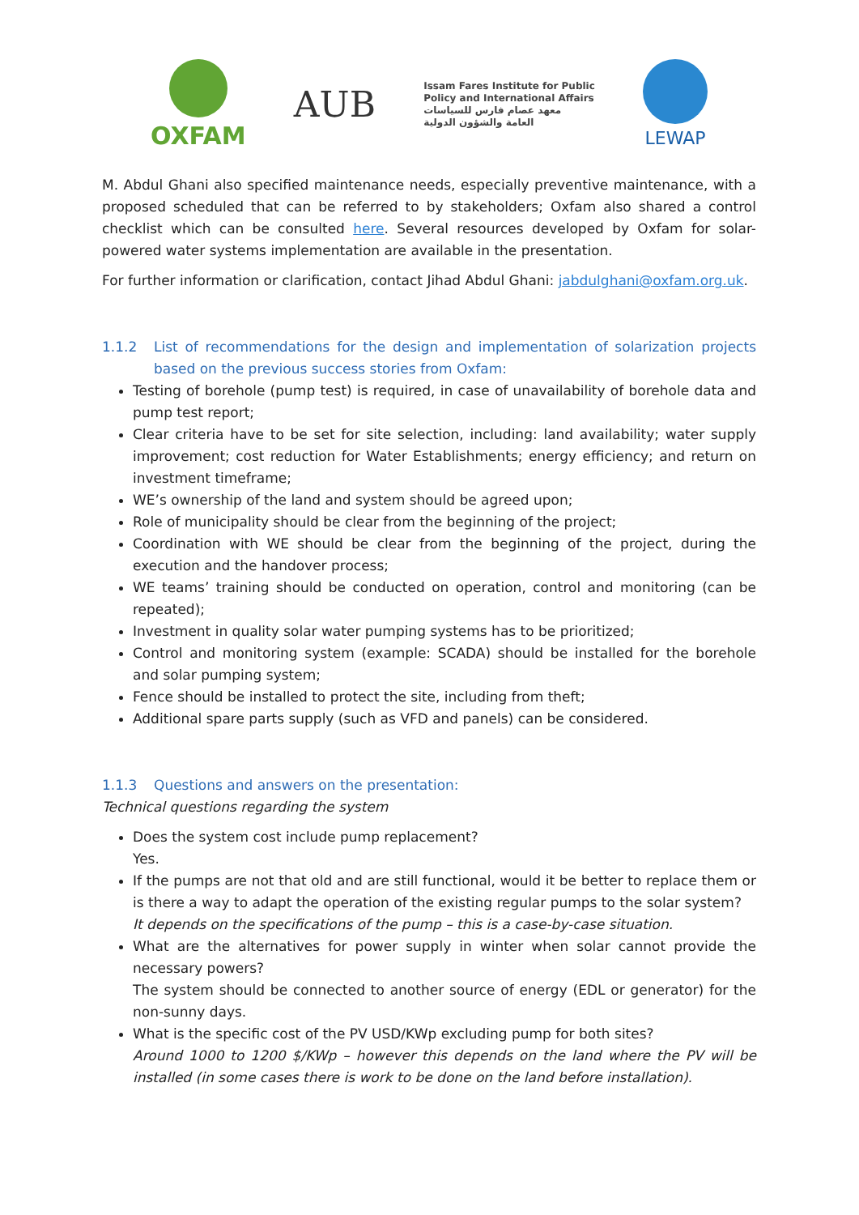OXFAM
AUB
Issam Fares Institute for Public
Policy and International Affairs
معهد عصام فارس للسياسات
العامة والشؤون الدولية
LEWAP
M. Abdul Ghani also specified maintenance needs, especially preventive maintenance, with a proposed scheduled that can be referred to by stakeholders; Oxfam also shared a control checklist which can be consulted here. Several resources developed by Oxfam for solar-powered water systems implementation are available in the presentation.
For further information or clarification, contact Jihad Abdul Ghani: jabdulghani@oxfam.org.uk.
1.1.2 List of recommendations for the design and implementation of solarization projects based on the previous success stories from Oxfam:
Testing of borehole (pump test) is required, in case of unavailability of borehole data and pump test report;
Clear criteria have to be set for site selection, including: land availability; water supply improvement; cost reduction for Water Establishments; energy efficiency; and return on investment timeframe;
WE’s ownership of the land and system should be agreed upon;
Role of municipality should be clear from the beginning of the project;
Coordination with WE should be clear from the beginning of the project, during the execution and the handover process;
WE teams’ training should be conducted on operation, control and monitoring (can be repeated);
Investment in quality solar water pumping systems has to be prioritized;
Control and monitoring system (example: SCADA) should be installed for the borehole and solar pumping system;
Fence should be installed to protect the site, including from theft;
Additional spare parts supply (such as VFD and panels) can be considered.
1.1.3 Questions and answers on the presentation:
Technical questions regarding the system
Does the system cost include pump replacement?
Yes.
If the pumps are not that old and are still functional, would it be better to replace them or is there a way to adapt the operation of the existing regular pumps to the solar system?
It depends on the specifications of the pump – this is a case-by-case situation.
What are the alternatives for power supply in winter when solar cannot provide the necessary powers?
The system should be connected to another source of energy (EDL or generator) for the non-sunny days.
What is the specific cost of the PV USD/KWp excluding pump for both sites?
Around 1000 to 1200 $/KWp – however this depends on the land where the PV will be installed (in some cases there is work to be done on the land before installation).